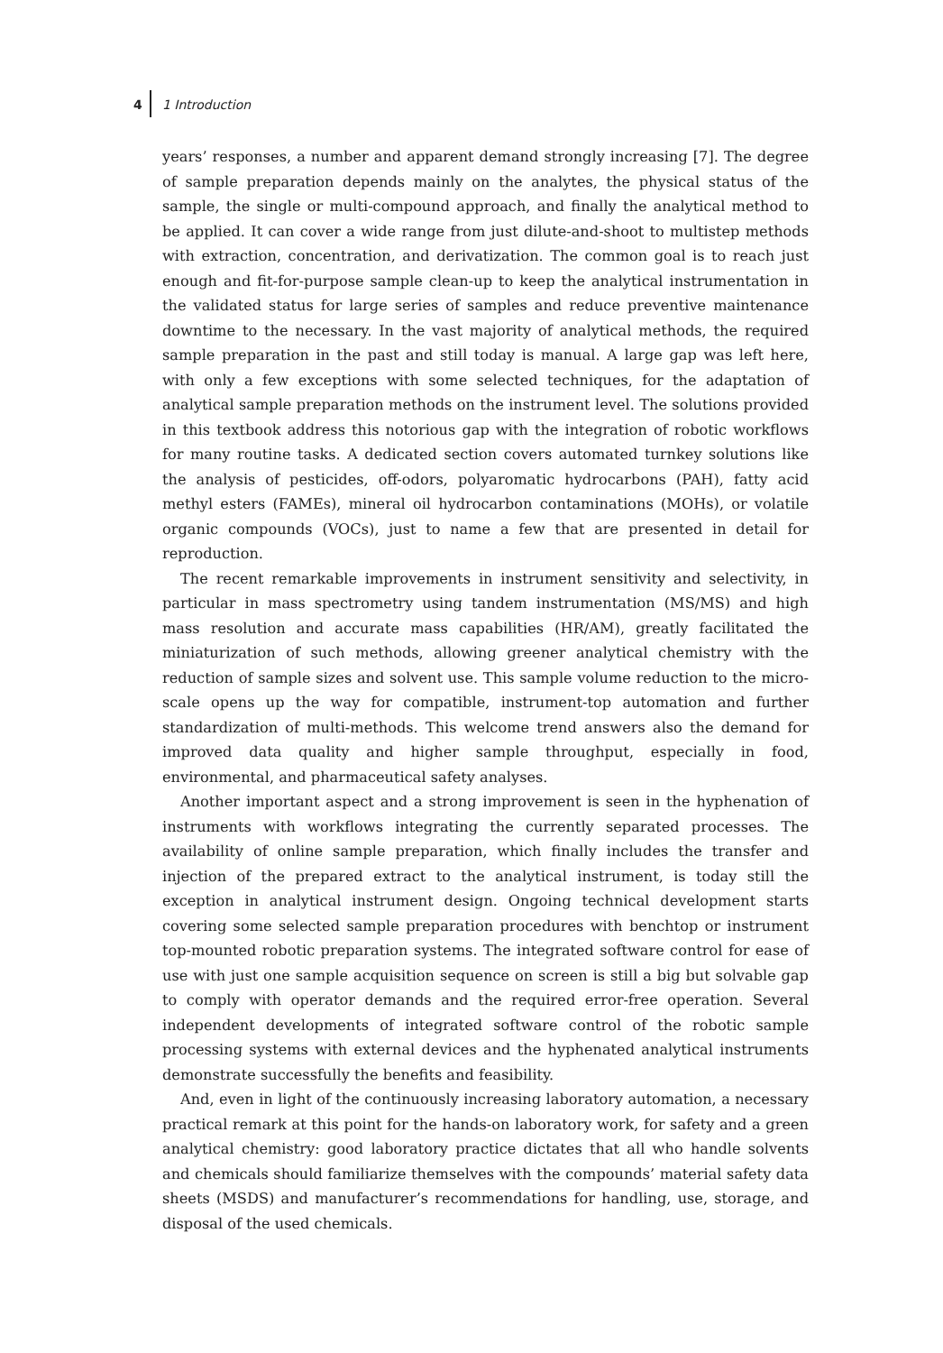4 1 Introduction
years’ responses, a number and apparent demand strongly increasing [7]. The degree of sample preparation depends mainly on the analytes, the physical status of the sample, the single or multi-compound approach, and finally the analytical method to be applied. It can cover a wide range from just dilute-and-shoot to multistep methods with extraction, concentration, and derivatization. The common goal is to reach just enough and fit-for-purpose sample clean-up to keep the analytical instrumentation in the validated status for large series of samples and reduce preventive maintenance downtime to the necessary. In the vast majority of analytical methods, the required sample preparation in the past and still today is manual. A large gap was left here, with only a few exceptions with some selected techniques, for the adaptation of analytical sample preparation methods on the instrument level. The solutions provided in this textbook address this notorious gap with the integration of robotic workflows for many routine tasks. A dedicated section covers automated turnkey solutions like the analysis of pesticides, off-odors, polyaromatic hydrocarbons (PAH), fatty acid methyl esters (FAMEs), mineral oil hydrocarbon contaminations (MOHs), or volatile organic compounds (VOCs), just to name a few that are presented in detail for reproduction.
The recent remarkable improvements in instrument sensitivity and selectivity, in particular in mass spectrometry using tandem instrumentation (MS/MS) and high mass resolution and accurate mass capabilities (HR/AM), greatly facilitated the miniaturization of such methods, allowing greener analytical chemistry with the reduction of sample sizes and solvent use. This sample volume reduction to the micro-scale opens up the way for compatible, instrument-top automation and further standardization of multi-methods. This welcome trend answers also the demand for improved data quality and higher sample throughput, especially in food, environmental, and pharmaceutical safety analyses.
Another important aspect and a strong improvement is seen in the hyphenation of instruments with workflows integrating the currently separated processes. The availability of online sample preparation, which finally includes the transfer and injection of the prepared extract to the analytical instrument, is today still the exception in analytical instrument design. Ongoing technical development starts covering some selected sample preparation procedures with benchtop or instrument top-mounted robotic preparation systems. The integrated software control for ease of use with just one sample acquisition sequence on screen is still a big but solvable gap to comply with operator demands and the required error-free operation. Several independent developments of integrated software control of the robotic sample processing systems with external devices and the hyphenated analytical instruments demonstrate successfully the benefits and feasibility.
And, even in light of the continuously increasing laboratory automation, a necessary practical remark at this point for the hands-on laboratory work, for safety and a green analytical chemistry: good laboratory practice dictates that all who handle solvents and chemicals should familiarize themselves with the compounds’ material safety data sheets (MSDS) and manufacturer’s recommendations for handling, use, storage, and disposal of the used chemicals.